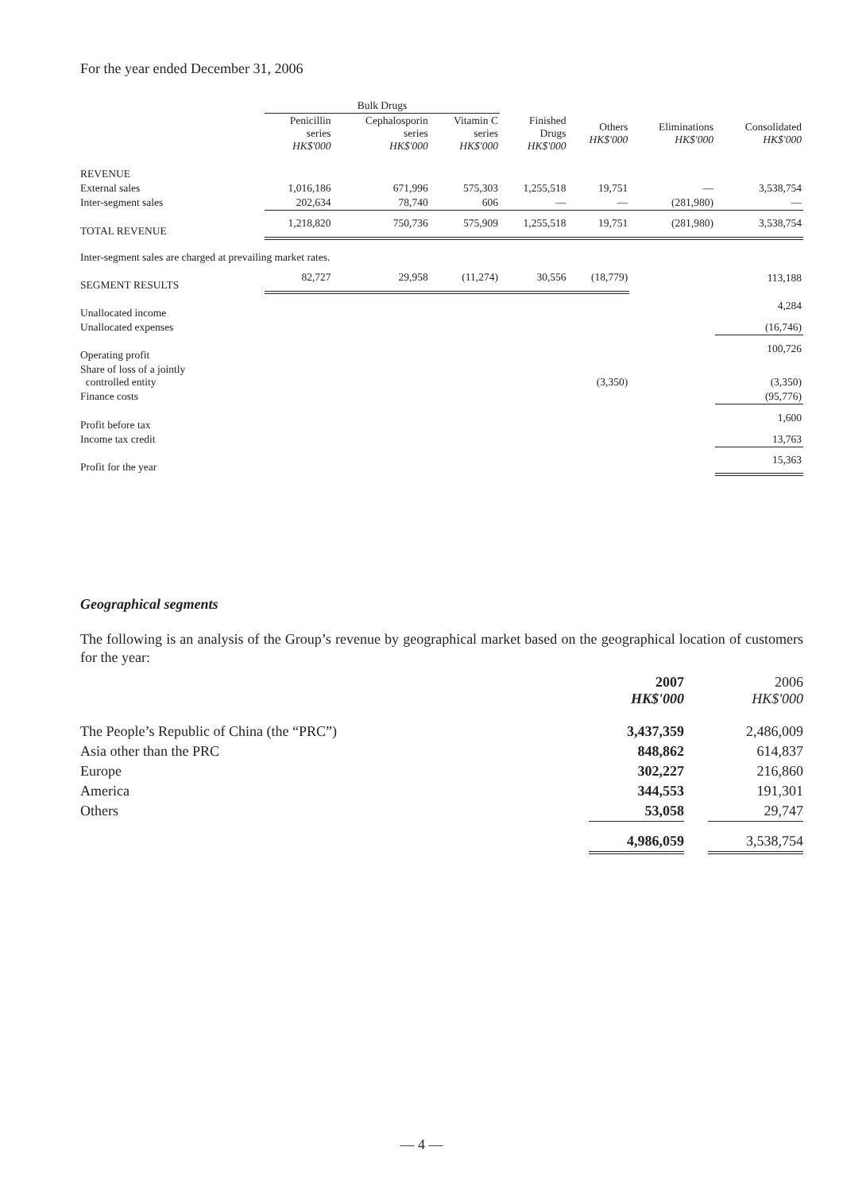For the year ended December 31, 2006
| | Bulk Drugs | | | | | | |
| --- | --- | --- | --- | --- | --- | --- | --- |
| | Penicillin series HK$'000 | Cephalosporin series HK$'000 | Vitamin C series HK$'000 | Finished Drugs HK$'000 | Others HK$'000 | Eliminations HK$'000 | Consolidated HK$'000 |
| REVENUE | | | | | | | |
| External sales | 1,016,186 | 671,996 | 575,303 | 1,255,518 | 19,751 | — | 3,538,754 |
| Inter-segment sales | 202,634 | 78,740 | 606 | — | — | (281,980) | — |
| TOTAL REVENUE | 1,218,820 | 750,736 | 575,909 | 1,255,518 | 19,751 | (281,980) | 3,538,754 |
| Inter-segment sales are charged at prevailing market rates. | | | | | | | |
| SEGMENT RESULTS | 82,727 | 29,958 | (11,274) | 30,556 | (18,779) | | 113,188 |
| Unallocated income | | | | | | | 4,284 |
| Unallocated expenses | | | | | | | (16,746) |
| Operating profit | | | | | | | 100,726 |
| Share of loss of a jointly controlled entity | | | | | (3,350) | | (3,350) |
| Finance costs | | | | | | | (95,776) |
| Profit before tax | | | | | | | 1,600 |
| Income tax credit | | | | | | | 13,763 |
| Profit for the year | | | | | | | 15,363 |
Geographical segments
The following is an analysis of the Group’s revenue by geographical market based on the geographical location of customers for the year:
| | 2007 HK$'000 | | 2006 HK$'000 |
| The People’s Republic of China (the “PRC”) | 3,437,359 | | 2,486,009 |
| Asia other than the PRC | 848,862 | | 614,837 |
| Europe | 302,227 | | 216,860 |
| America | 344,553 | | 191,301 |
| Others | 53,058 | | 29,747 |
| | 4,986,059 | | 3,538,754 |
— 4 —